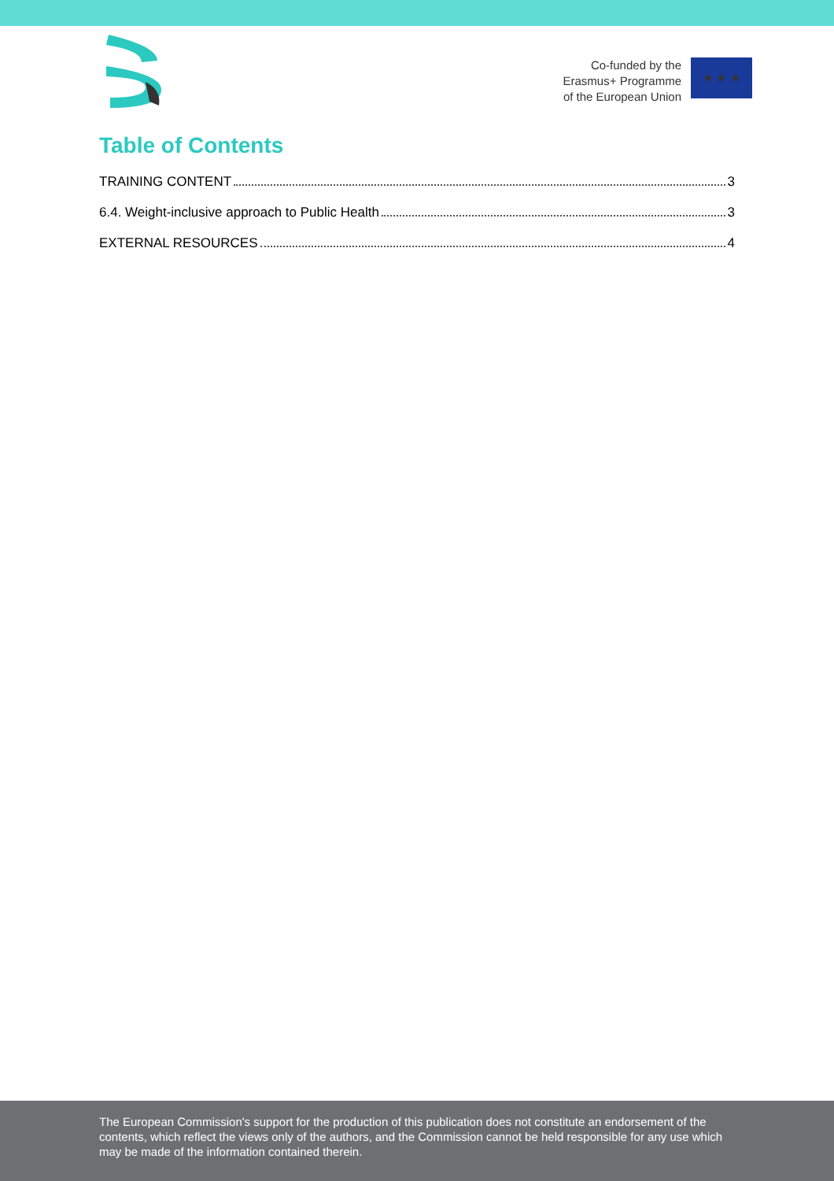Co-funded by the
Erasmus+ Programme
of the European Union
★ ★ ★
Table of Contents
TRAINING CONTENT 3
6.4. Weight-inclusive approach to Public Health 3
EXTERNAL RESOURCES 4
The European Commission's support for the production of this publication does not constitute an endorsement of the contents, which reflect the views only of the authors, and the Commission cannot be held responsible for any use which may be made of the information contained therein.